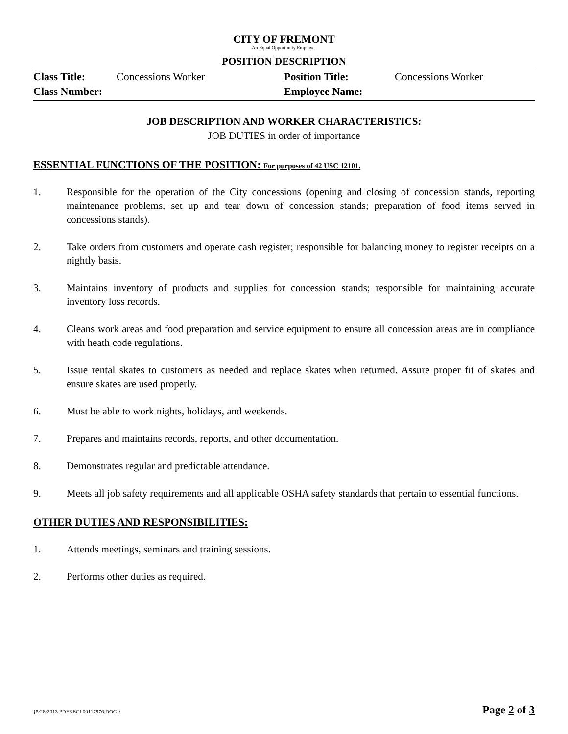CITY OF FREMONT
An Equal Opportunity Employer
POSITION DESCRIPTION
| Class Title: | Concessions Worker | Position Title: | Concessions Worker |
| Class Number: | | Employee Name: | |
JOB DESCRIPTION AND WORKER CHARACTERISTICS:
JOB DUTIES in order of importance
ESSENTIAL FUNCTIONS OF THE POSITION: For purposes of 42 USC 12101.
1. Responsible for the operation of the City concessions (opening and closing of concession stands, reporting maintenance problems, set up and tear down of concession stands; preparation of food items served in concessions stands).
2. Take orders from customers and operate cash register; responsible for balancing money to register receipts on a nightly basis.
3. Maintains inventory of products and supplies for concession stands; responsible for maintaining accurate inventory loss records.
4. Cleans work areas and food preparation and service equipment to ensure all concession areas are in compliance with heath code regulations.
5. Issue rental skates to customers as needed and replace skates when returned. Assure proper fit of skates and ensure skates are used properly.
6. Must be able to work nights, holidays, and weekends.
7. Prepares and maintains records, reports, and other documentation.
8. Demonstrates regular and predictable attendance.
9. Meets all job safety requirements and all applicable OSHA safety standards that pertain to essential functions.
OTHER DUTIES AND RESPONSIBILITIES:
1. Attends meetings, seminars and training sessions.
2. Performs other duties as required.
{5/28/2013 PDFRECI 00117976.DOC } Page 2 of 3